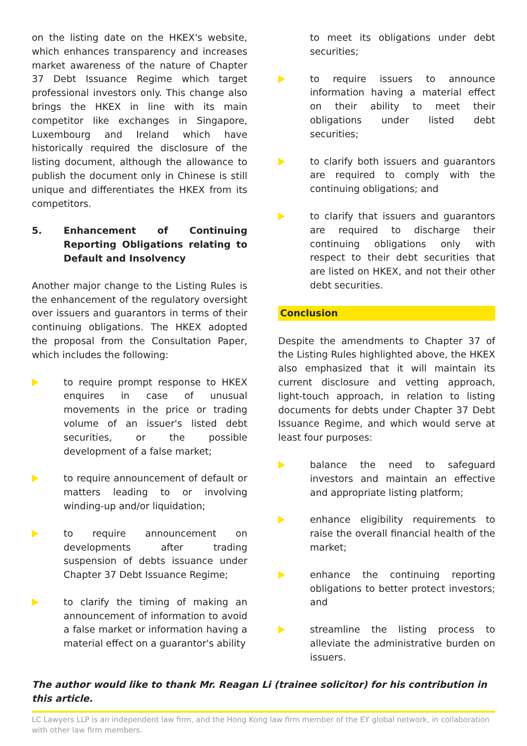on the listing date on the HKEX's website, which enhances transparency and increases market awareness of the nature of Chapter 37 Debt Issuance Regime which target professional investors only. This change also brings the HKEX in line with its main competitor like exchanges in Singapore, Luxembourg and Ireland which have historically required the disclosure of the listing document, although the allowance to publish the document only in Chinese is still unique and differentiates the HKEX from its competitors.
5. Enhancement of Continuing Reporting Obligations relating to Default and Insolvency
Another major change to the Listing Rules is the enhancement of the regulatory oversight over issuers and guarantors in terms of their continuing obligations. The HKEX adopted the proposal from the Consultation Paper, which includes the following:
to require prompt response to HKEX enquires in case of unusual movements in the price or trading volume of an issuer's listed debt securities, or the possible development of a false market;
to require announcement of default or matters leading to or involving winding-up and/or liquidation;
to require announcement on developments after trading suspension of debts issuance under Chapter 37 Debt Issuance Regime;
to clarify the timing of making an announcement of information to avoid a false market or information having a material effect on a guarantor's ability
to meet its obligations under debt securities;
to require issuers to announce information having a material effect on their ability to meet their obligations under listed debt securities;
to clarify both issuers and guarantors are required to comply with the continuing obligations; and
to clarify that issuers and guarantors are required to discharge their continuing obligations only with respect to their debt securities that are listed on HKEX, and not their other debt securities.
Conclusion
Despite the amendments to Chapter 37 of the Listing Rules highlighted above, the HKEX also emphasized that it will maintain its current disclosure and vetting approach, light-touch approach, in relation to listing documents for debts under Chapter 37 Debt Issuance Regime, and which would serve at least four purposes:
balance the need to safeguard investors and maintain an effective and appropriate listing platform;
enhance eligibility requirements to raise the overall financial health of the market;
enhance the continuing reporting obligations to better protect investors; and
streamline the listing process to alleviate the administrative burden on issuers.
The author would like to thank Mr. Reagan Li (trainee solicitor) for his contribution in this article.
LC Lawyers LLP is an independent law firm, and the Hong Kong law firm member of the EY global network, in collaboration with other law firm members.